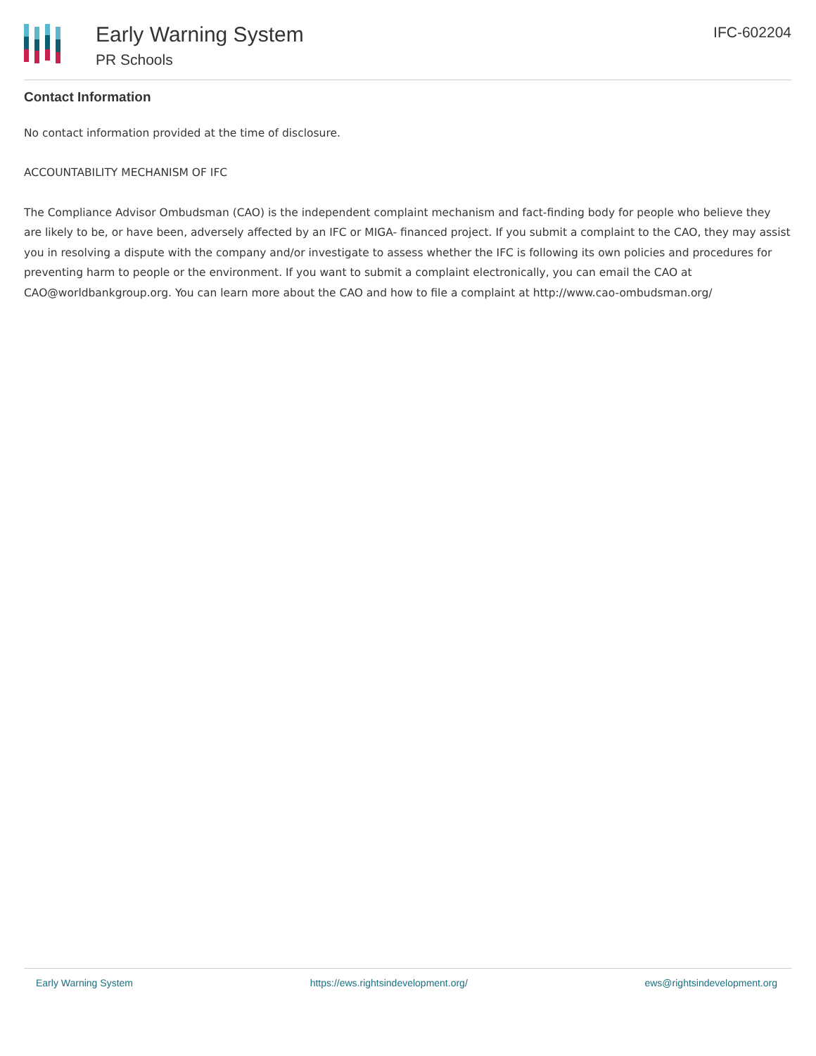Early Warning System
PR Schools
IFC-602204
Contact Information
No contact information provided at the time of disclosure.
ACCOUNTABILITY MECHANISM OF IFC
The Compliance Advisor Ombudsman (CAO) is the independent complaint mechanism and fact-finding body for people who believe they are likely to be, or have been, adversely affected by an IFC or MIGA- financed project. If you submit a complaint to the CAO, they may assist you in resolving a dispute with the company and/or investigate to assess whether the IFC is following its own policies and procedures for preventing harm to people or the environment. If you want to submit a complaint electronically, you can email the CAO at CAO@worldbankgroup.org. You can learn more about the CAO and how to file a complaint at http://www.cao-ombudsman.org/
Early Warning System https://ews.rightsindevelopment.org/ ews@rightsindevelopment.org